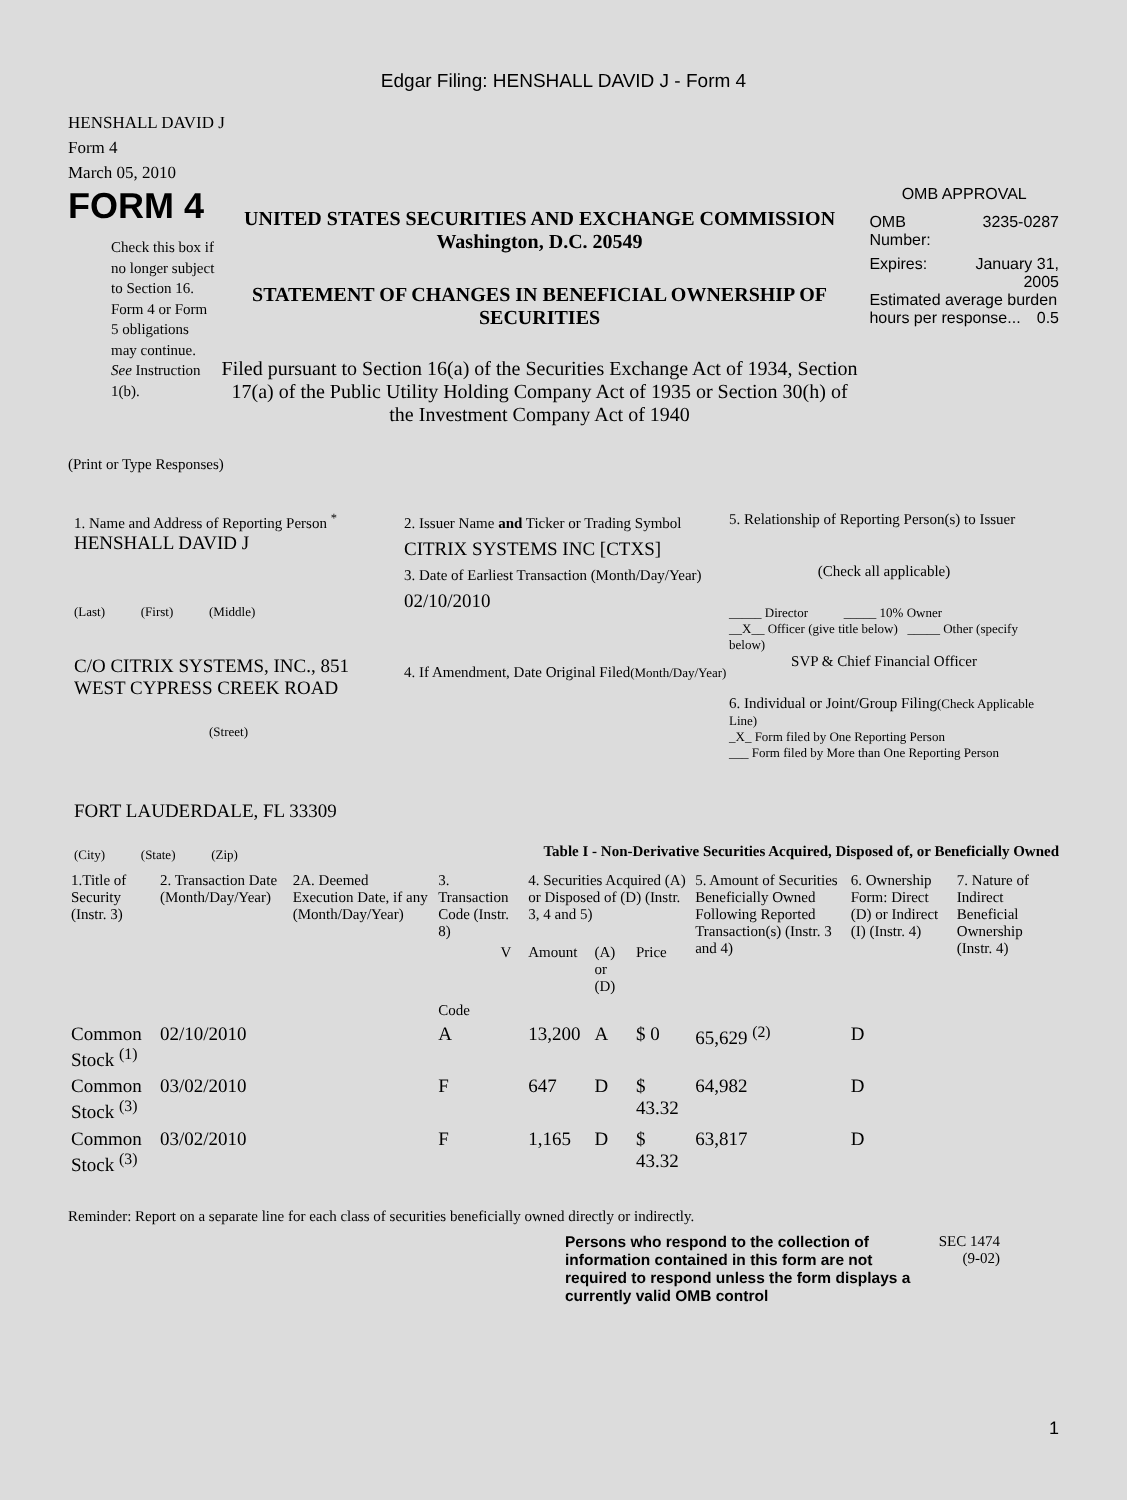Edgar Filing: HENSHALL DAVID J - Form 4
HENSHALL DAVID J
Form 4
March 05, 2010
FORM 4
Check this box if no longer subject to Section 16. Form 4 or Form 5 obligations may continue. See Instruction 1(b).
UNITED STATES SECURITIES AND EXCHANGE COMMISSION
Washington, D.C. 20549
STATEMENT OF CHANGES IN BENEFICIAL OWNERSHIP OF SECURITIES
Filed pursuant to Section 16(a) of the Securities Exchange Act of 1934, Section 17(a) of the Public Utility Holding Company Act of 1935 or Section 30(h) of the Investment Company Act of 1940
OMB APPROVAL
OMB
Number: 3235-0287
Expires: January 31,
2005
Estimated average burden hours per response... 0.5
(Print or Type Responses)
1. Name and Address of Reporting Person <sup>*</sup>
HENSHALL DAVID J
(Last) (First) (Middle)
C/O CITRIX SYSTEMS, INC., 851 WEST CYPRESS CREEK ROAD
(Street)
FORT LAUDERDALE, FL 33309
(City) (State) (Zip)
2. Issuer Name and Ticker or Trading Symbol
CITRIX SYSTEMS INC [CTXS]
3. Date of Earliest Transaction (Month/Day/Year)
02/10/2010
4. If Amendment, Date Original Filed(Month/Day/Year)
5. Relationship of Reporting Person(s) to Issuer
(Check all applicable)
_____ Director _____ 10% Owner
__X__ Officer (give title below) _____ Other (specify below)
SVP & Chief Financial Officer
6. Individual or Joint/Group Filing(Check Applicable Line)
_X_ Form filed by One Reporting Person
___ Form filed by More than One Reporting Person
Table I - Non-Derivative Securities Acquired, Disposed of, or Beneficially Owned
| 1.Title of Security (Instr. 3) | 2. Transaction Date (Month/Day/Year) | 2A. Deemed Execution Date, if any (Month/Day/Year) | 3. Transaction Code (Instr. 8) | | 4. Securities Acquired (A) or Disposed of (D) (Instr. 3, 4 and 5) | | | 5. Amount of Securities Beneficially Owned Following Reported Transaction(s) (Instr. 3 and 4) | 6. Ownership Form: Direct (D) or Indirect (I) (Instr. 4) | 7. Nature of Indirect Beneficial Ownership (Instr. 4) |
| --- | --- | --- | --- | --- | --- | --- | --- | --- | --- | --- |
| | | | Code | V | Amount | (A) or (D) | Price | | | |
| Common Stock <sup>(1)</sup> | 02/10/2010 | | A | | 13,200 | A | $ 0 | 65,629 <sup>(2)</sup> | D | |
| Common Stock <sup>(3)</sup> | 03/02/2010 | | F | | 647 | D | $ 43.32 | 64,982 | D | |
| Common Stock <sup>(3)</sup> | 03/02/2010 | | F | | 1,165 | D | $ 43.32 | 63,817 | D | |
Reminder: Report on a separate line for each class of securities beneficially owned directly or indirectly.
Persons who respond to the collection of information contained in this form are not required to respond unless the form displays a currently valid OMB control
SEC 1474
(9-02)
1